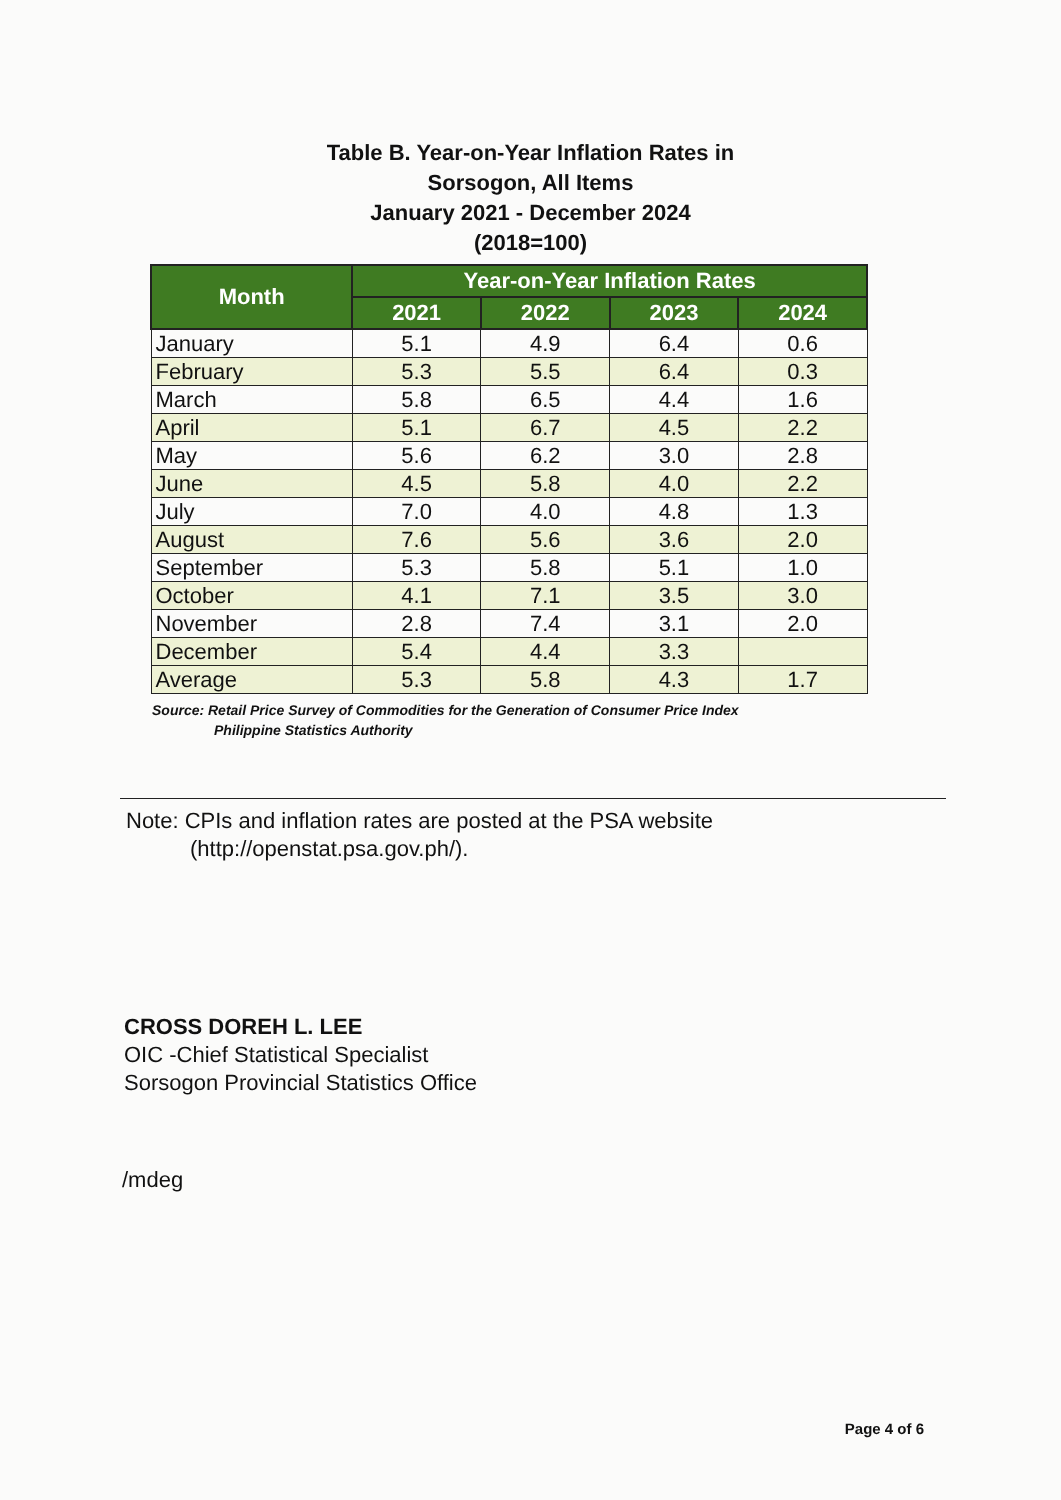Table B. Year-on-Year Inflation Rates in
Sorsogon, All Items
January 2021 - December 2024
(2018=100)
| Month | Year-on-Year Inflation Rates | | | |
| --- | --- | --- | --- | --- |
| | 2021 | 2022 | 2023 | 2024 |
| January | 5.1 | 4.9 | 6.4 | 0.6 |
| February | 5.3 | 5.5 | 6.4 | 0.3 |
| March | 5.8 | 6.5 | 4.4 | 1.6 |
| April | 5.1 | 6.7 | 4.5 | 2.2 |
| May | 5.6 | 6.2 | 3.0 | 2.8 |
| June | 4.5 | 5.8 | 4.0 | 2.2 |
| July | 7.0 | 4.0 | 4.8 | 1.3 |
| August | 7.6 | 5.6 | 3.6 | 2.0 |
| September | 5.3 | 5.8 | 5.1 | 1.0 |
| October | 4.1 | 7.1 | 3.5 | 3.0 |
| November | 2.8 | 7.4 | 3.1 | 2.0 |
| December | 5.4 | 4.4 | 3.3 | |
| Average | 5.3 | 5.8 | 4.3 | 1.7 |
Source: Retail Price Survey of Commodities for the Generation of Consumer Price Index
Philippine Statistics Authority
Note: CPIs and inflation rates are posted at the PSA website
(http://openstat.psa.gov.ph/).
CROSS DOREH L. LEE
OIC -Chief Statistical Specialist
Sorsogon Provincial Statistics Office
/mdeg
Page 4 of 6